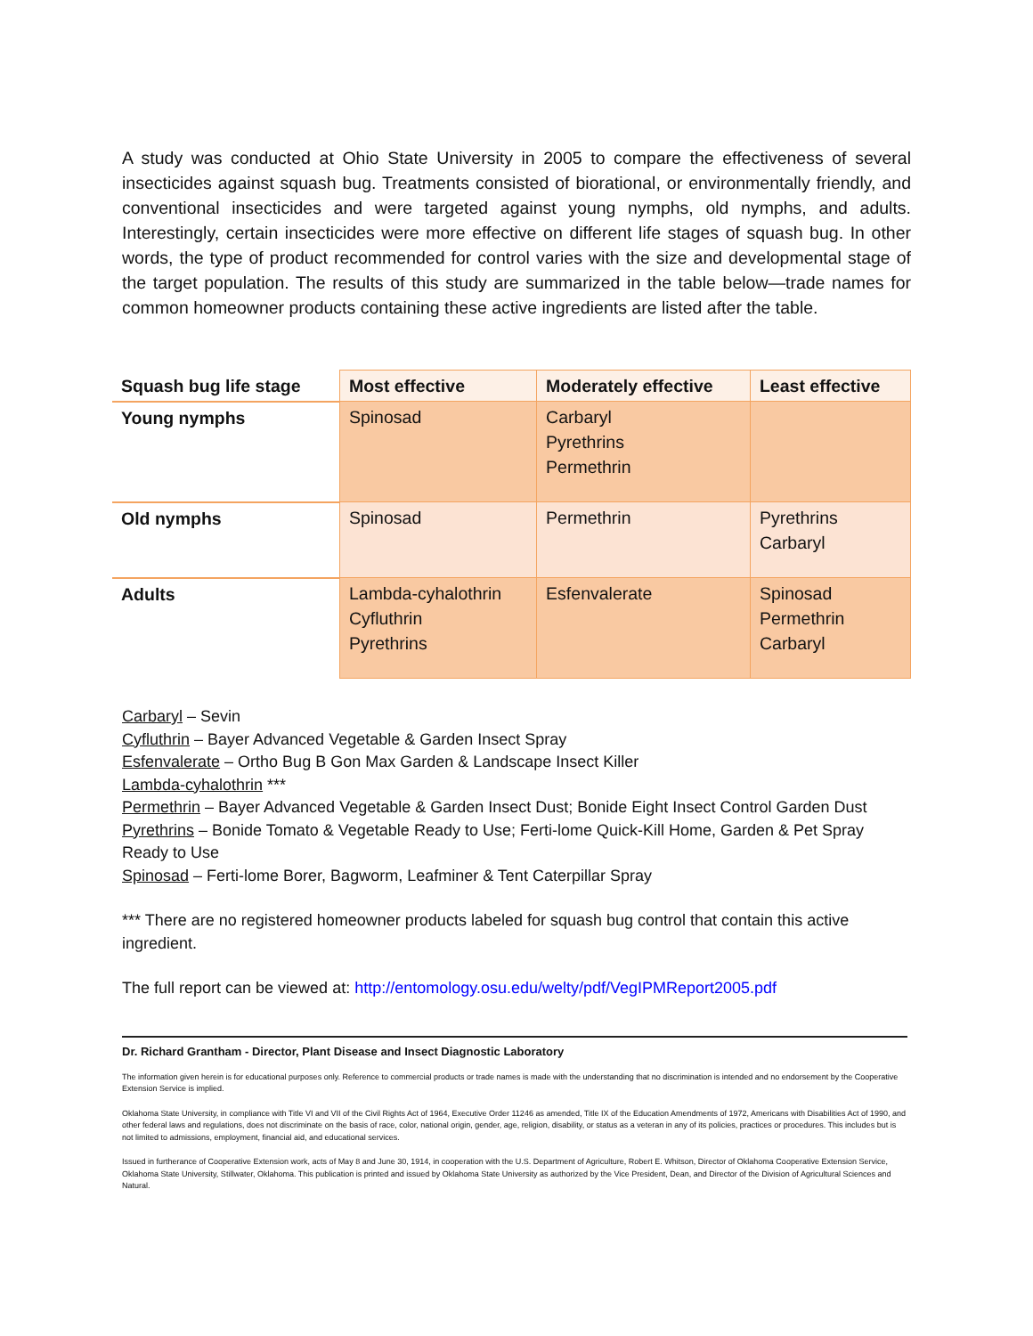A study was conducted at Ohio State University in 2005 to compare the effectiveness of several insecticides against squash bug. Treatments consisted of biorational, or environmentally friendly, and conventional insecticides and were targeted against young nymphs, old nymphs, and adults. Interestingly, certain insecticides were more effective on different life stages of squash bug. In other words, the type of product recommended for control varies with the size and developmental stage of the target population. The results of this study are summarized in the table below—trade names for common homeowner products containing these active ingredients are listed after the table.
| Squash bug life stage | Most effective | Moderately effective | Least effective |
| --- | --- | --- | --- |
| Young nymphs | Spinosad | Carbaryl Pyrethrins Permethrin | |
| Old nymphs | Spinosad | Permethrin | Pyrethrins Carbaryl |
| Adults | Lambda-cyhalothrin Cyfluthrin Pyrethrins | Esfenvalerate | Spinosad Permethrin Carbaryl |
Carbaryl – Sevin
Cyfluthrin – Bayer Advanced Vegetable & Garden Insect Spray
Esfenvalerate – Ortho Bug B Gon Max Garden & Landscape Insect Killer
Lambda-cyhalothrin ***
Permethrin – Bayer Advanced Vegetable & Garden Insect Dust; Bonide Eight Insect Control Garden Dust
Pyrethrins – Bonide Tomato & Vegetable Ready to Use; Ferti-lome Quick-Kill Home, Garden & Pet Spray Ready to Use
Spinosad – Ferti-lome Borer, Bagworm, Leafminer & Tent Caterpillar Spray
*** There are no registered homeowner products labeled for squash bug control that contain this active ingredient.
The full report can be viewed at: http://entomology.osu.edu/welty/pdf/VegIPMReport2005.pdf
Dr. Richard Grantham - Director, Plant Disease and Insect Diagnostic Laboratory
The information given herein is for educational purposes only. Reference to commercial products or trade names is made with the understanding that no discrimination is intended and no endorsement by the Cooperative Extension Service is implied.
Oklahoma State University, in compliance with Title VI and VII of the Civil Rights Act of 1964, Executive Order 11246 as amended, Title IX of the Education Amendments of 1972, Americans with Disabilities Act of 1990, and other federal laws and regulations, does not discriminate on the basis of race, color, national origin, gender, age, religion, disability, or status as a veteran in any of its policies, practices or procedures. This includes but is not limited to admissions, employment, financial aid, and educational services.
Issued in furtherance of Cooperative Extension work, acts of May 8 and June 30, 1914, in cooperation with the U.S. Department of Agriculture, Robert E. Whitson, Director of Oklahoma Cooperative Extension Service, Oklahoma State University, Stillwater, Oklahoma. This publication is printed and issued by Oklahoma State University as authorized by the Vice President, Dean, and Director of the Division of Agricultural Sciences and Natural.